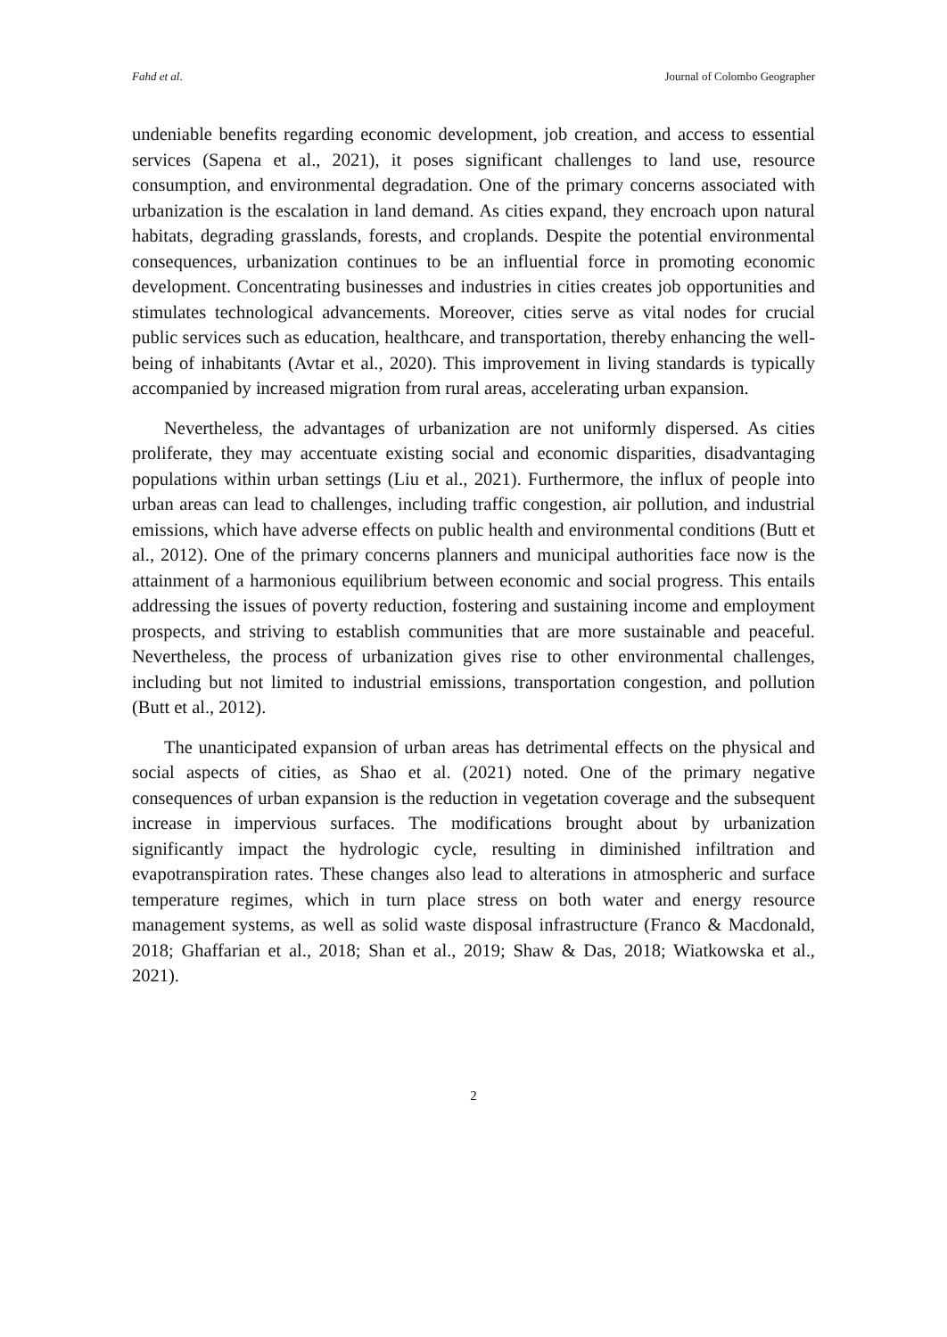Fahd et al. Journal of Colombo Geographer
undeniable benefits regarding economic development, job creation, and access to essential services (Sapena et al., 2021), it poses significant challenges to land use, resource consumption, and environmental degradation. One of the primary concerns associated with urbanization is the escalation in land demand. As cities expand, they encroach upon natural habitats, degrading grasslands, forests, and croplands. Despite the potential environmental consequences, urbanization continues to be an influential force in promoting economic development. Concentrating businesses and industries in cities creates job opportunities and stimulates technological advancements. Moreover, cities serve as vital nodes for crucial public services such as education, healthcare, and transportation, thereby enhancing the well-being of inhabitants (Avtar et al., 2020). This improvement in living standards is typically accompanied by increased migration from rural areas, accelerating urban expansion.
Nevertheless, the advantages of urbanization are not uniformly dispersed. As cities proliferate, they may accentuate existing social and economic disparities, disadvantaging populations within urban settings (Liu et al., 2021). Furthermore, the influx of people into urban areas can lead to challenges, including traffic congestion, air pollution, and industrial emissions, which have adverse effects on public health and environmental conditions (Butt et al., 2012). One of the primary concerns planners and municipal authorities face now is the attainment of a harmonious equilibrium between economic and social progress. This entails addressing the issues of poverty reduction, fostering and sustaining income and employment prospects, and striving to establish communities that are more sustainable and peaceful. Nevertheless, the process of urbanization gives rise to other environmental challenges, including but not limited to industrial emissions, transportation congestion, and pollution (Butt et al., 2012).
The unanticipated expansion of urban areas has detrimental effects on the physical and social aspects of cities, as Shao et al. (2021) noted. One of the primary negative consequences of urban expansion is the reduction in vegetation coverage and the subsequent increase in impervious surfaces. The modifications brought about by urbanization significantly impact the hydrologic cycle, resulting in diminished infiltration and evapotranspiration rates. These changes also lead to alterations in atmospheric and surface temperature regimes, which in turn place stress on both water and energy resource management systems, as well as solid waste disposal infrastructure (Franco & Macdonald, 2018; Ghaffarian et al., 2018; Shan et al., 2019; Shaw & Das, 2018; Wiatkowska et al., 2021).
2